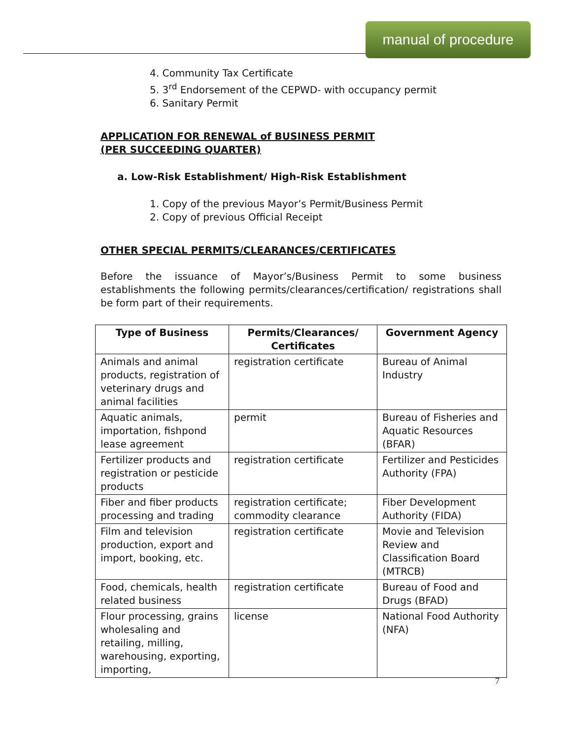manual of procedure
4. Community Tax Certificate
5. 3<sup>rd</sup> Endorsement of the CEPWD- with occupancy permit
6. Sanitary Permit
APPLICATION FOR RENEWAL of BUSINESS PERMIT
(PER SUCCEEDING QUARTER)
a. Low-Risk Establishment/ High-Risk Establishment
1. Copy of the previous Mayor’s Permit/Business Permit
2. Copy of previous Official Receipt
OTHER SPECIAL PERMITS/CLEARANCES/CERTIFICATES
Before the issuance of Mayor’s/Business Permit to some business establishments the following permits/clearances/certification/ registrations shall be form part of their requirements.
| Type of Business | Permits/Clearances/ Certificates | Government Agency |
| --- | --- | --- |
| Animals and animal products, registration of veterinary drugs and animal facilities | registration certificate | Bureau of Animal Industry |
| Aquatic animals, importation, fishpond lease agreement | permit | Bureau of Fisheries and Aquatic Resources (BFAR) |
| Fertilizer products and registration or pesticide products | registration certificate | Fertilizer and Pesticides Authority (FPA) |
| Fiber and fiber products processing and trading | registration certificate; commodity clearance | Fiber Development Authority (FIDA) |
| Film and television production, export and import, booking, etc. | registration certificate | Movie and Television Review and Classification Board (MTRCB) |
| Food, chemicals, health related business | registration certificate | Bureau of Food and Drugs (BFAD) |
| Flour processing, grains wholesaling and retailing, milling, warehousing, exporting, importing, | license | National Food Authority (NFA) |
7